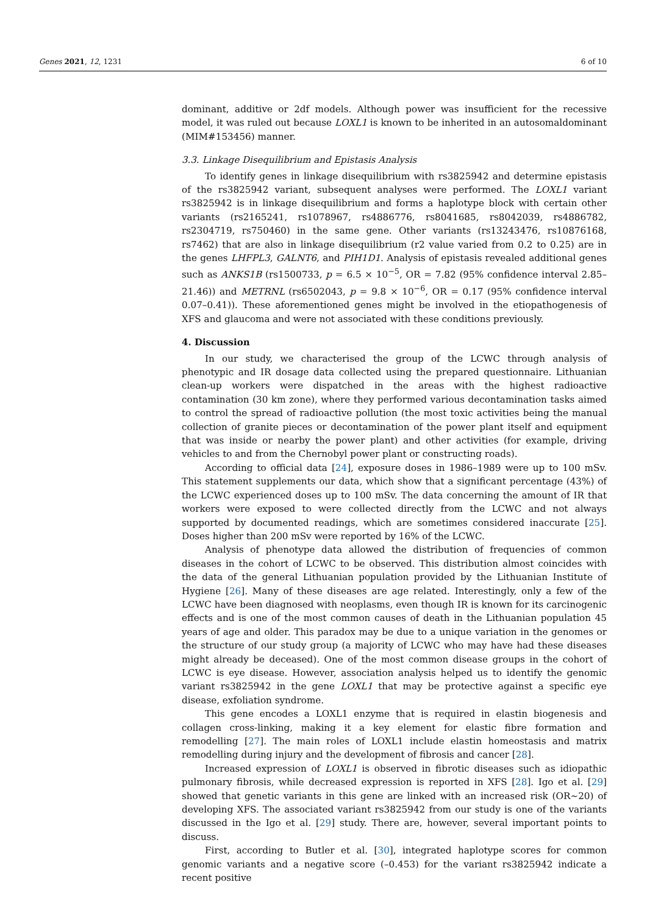Genes 2021, 12, 1231 6 of 10
dominant, additive or 2df models. Although power was insufficient for the recessive model, it was ruled out because LOXL1 is known to be inherited in an autosomaldominant (MIM#153456) manner.
3.3. Linkage Disequilibrium and Epistasis Analysis
To identify genes in linkage disequilibrium with rs3825942 and determine epistasis of the rs3825942 variant, subsequent analyses were performed. The LOXL1 variant rs3825942 is in linkage disequilibrium and forms a haplotype block with certain other variants (rs2165241, rs1078967, rs4886776, rs8041685, rs8042039, rs4886782, rs2304719, rs750460) in the same gene. Other variants (rs13243476, rs10876168, rs7462) that are also in linkage disequilibrium (r2 value varied from 0.2 to 0.25) are in the genes LHFPL3, GALNT6, and PIH1D1. Analysis of epistasis revealed additional genes such as ANKS1B (rs1500733, p = 6.5 × 10<sup>−5</sup>, OR = 7.82 (95% confidence interval 2.85–21.46)) and METRNL (rs6502043, p = 9.8 × 10<sup>−6</sup>, OR = 0.17 (95% confidence interval 0.07–0.41)). These aforementioned genes might be involved in the etiopathogenesis of XFS and glaucoma and were not associated with these conditions previously.
4. Discussion
In our study, we characterised the group of the LCWC through analysis of phenotypic and IR dosage data collected using the prepared questionnaire. Lithuanian clean-up workers were dispatched in the areas with the highest radioactive contamination (30 km zone), where they performed various decontamination tasks aimed to control the spread of radioactive pollution (the most toxic activities being the manual collection of granite pieces or decontamination of the power plant itself and equipment that was inside or nearby the power plant) and other activities (for example, driving vehicles to and from the Chernobyl power plant or constructing roads).
According to official data [24], exposure doses in 1986–1989 were up to 100 mSv. This statement supplements our data, which show that a significant percentage (43%) of the LCWC experienced doses up to 100 mSv. The data concerning the amount of IR that workers were exposed to were collected directly from the LCWC and not always supported by documented readings, which are sometimes considered inaccurate [25]. Doses higher than 200 mSv were reported by 16% of the LCWC.
Analysis of phenotype data allowed the distribution of frequencies of common diseases in the cohort of LCWC to be observed. This distribution almost coincides with the data of the general Lithuanian population provided by the Lithuanian Institute of Hygiene [26]. Many of these diseases are age related. Interestingly, only a few of the LCWC have been diagnosed with neoplasms, even though IR is known for its carcinogenic effects and is one of the most common causes of death in the Lithuanian population 45 years of age and older. This paradox may be due to a unique variation in the genomes or the structure of our study group (a majority of LCWC who may have had these diseases might already be deceased). One of the most common disease groups in the cohort of LCWC is eye disease. However, association analysis helped us to identify the genomic variant rs3825942 in the gene LOXL1 that may be protective against a specific eye disease, exfoliation syndrome.
This gene encodes a LOXL1 enzyme that is required in elastin biogenesis and collagen cross-linking, making it a key element for elastic fibre formation and remodelling [27]. The main roles of LOXL1 include elastin homeostasis and matrix remodelling during injury and the development of fibrosis and cancer [28].
Increased expression of LOXL1 is observed in fibrotic diseases such as idiopathic pulmonary fibrosis, while decreased expression is reported in XFS [28]. Igo et al. [29] showed that genetic variants in this gene are linked with an increased risk (OR~20) of developing XFS. The associated variant rs3825942 from our study is one of the variants discussed in the Igo et al. [29] study. There are, however, several important points to discuss.
First, according to Butler et al. [30], integrated haplotype scores for common genomic variants and a negative score (–0.453) for the variant rs3825942 indicate a recent positive